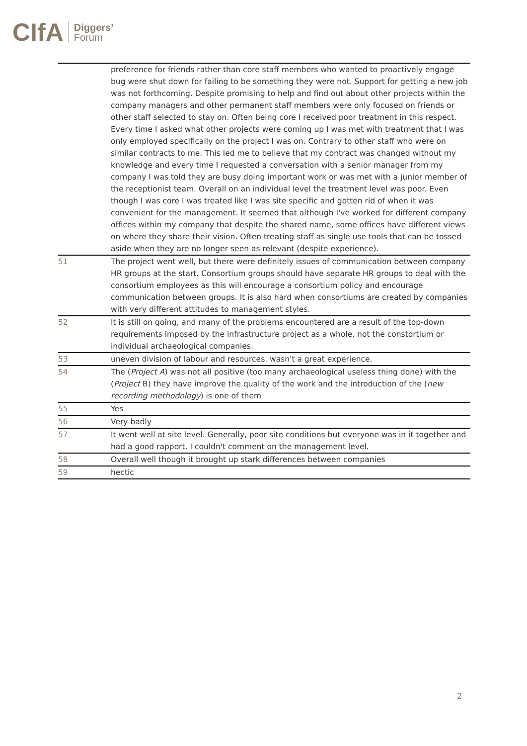CIfA Diggers’
Forum
| | preference for friends rather than core staff members who wanted to proactively engage bug were shut down for failing to be something they were not. Support for getting a new job was not forthcoming. Despite promising to help and find out about other projects within the company managers and other permanent staff members were only focused on friends or other staff selected to stay on. Often being core I received poor treatment in this respect. Every time I asked what other projects were coming up I was met with treatment that I was only employed specifically on the project I was on. Contrary to other staff who were on similar contracts to me. This led me to believe that my contract was changed without my knowledge and every time I requested a conversation with a senior manager from my company I was told they are busy doing important work or was met with a junior member of the receptionist team. Overall on an individual level the treatment level was poor. Even though I was core I was treated like I was site specific and gotten rid of when it was convenient for the management. It seemed that although I've worked for different company offices within my company that despite the shared name, some offices have different views on where they share their vision. Often treating staff as single use tools that can be tossed aside when they are no longer seen as relevant (despite experience). |
| 51 | The project went well, but there were definitely issues of communication between company HR groups at the start. Consortium groups should have separate HR groups to deal with the consortium employees as this will encourage a consortium policy and encourage communication between groups. It is also hard when consortiums are created by companies with very different attitudes to management styles. |
| 52 | It is still on going, and many of the problems encountered are a result of the top-down requirements imposed by the infrastructure project as a whole, not the constortium or individual archaeological companies. |
| 53 | uneven division of labour and resources. wasn't a great experience. |
| 54 | The ( Project A ) was not all positive (too many archaeological useless thing done) with the ( Project B) they have improve the quality of the work and the introduction of the ( new recording methodology ) is one of them |
| 55 | Yes |
| 56 | Very badly |
| 57 | It went well at site level. Generally, poor site conditions but everyone was in it together and had a good rapport. I couldn't comment on the management level. |
| 58 | Overall well though it brought up stark differences between companies |
| 59 | hectic |
2